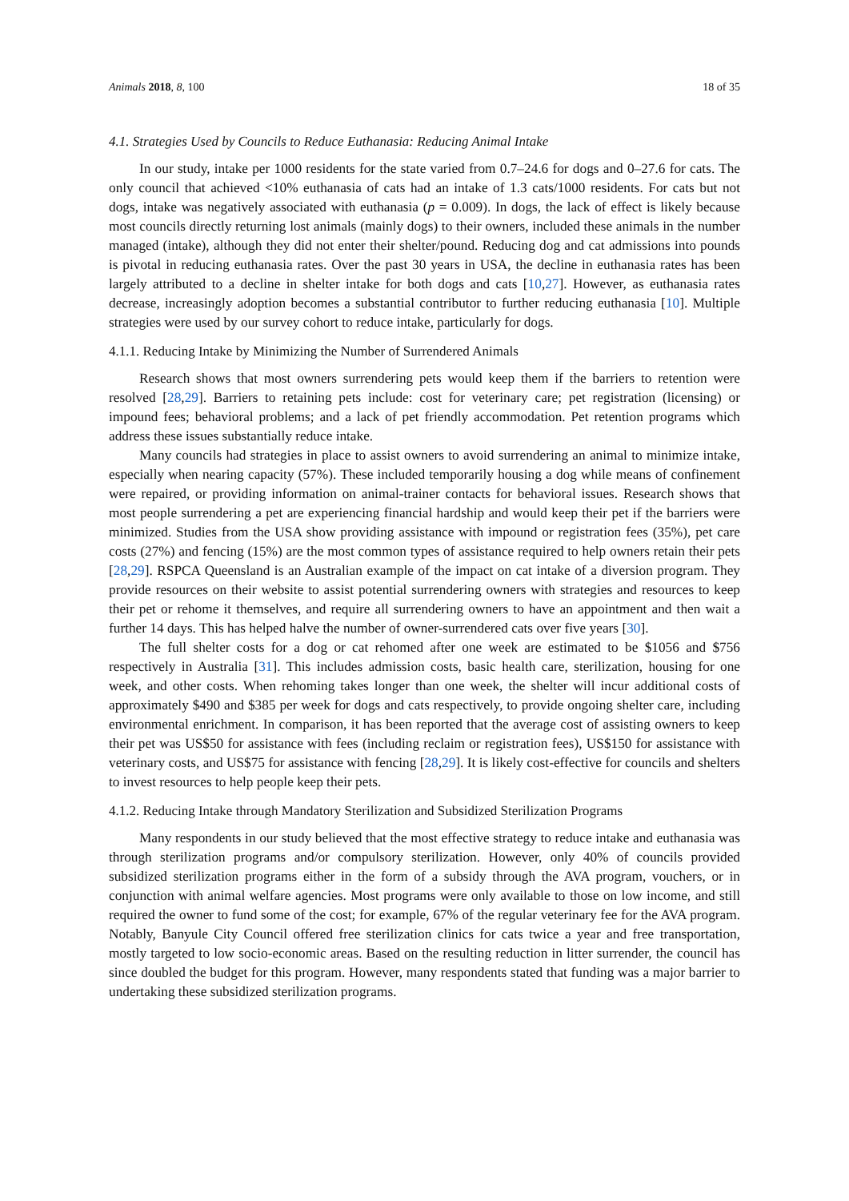Animals 2018, 8, 100 18 of 35
4.1. Strategies Used by Councils to Reduce Euthanasia: Reducing Animal Intake
In our study, intake per 1000 residents for the state varied from 0.7–24.6 for dogs and 0–27.6 for cats. The only council that achieved <10% euthanasia of cats had an intake of 1.3 cats/1000 residents. For cats but not dogs, intake was negatively associated with euthanasia (p = 0.009). In dogs, the lack of effect is likely because most councils directly returning lost animals (mainly dogs) to their owners, included these animals in the number managed (intake), although they did not enter their shelter/pound. Reducing dog and cat admissions into pounds is pivotal in reducing euthanasia rates. Over the past 30 years in USA, the decline in euthanasia rates has been largely attributed to a decline in shelter intake for both dogs and cats [10,27]. However, as euthanasia rates decrease, increasingly adoption becomes a substantial contributor to further reducing euthanasia [10]. Multiple strategies were used by our survey cohort to reduce intake, particularly for dogs.
4.1.1. Reducing Intake by Minimizing the Number of Surrendered Animals
Research shows that most owners surrendering pets would keep them if the barriers to retention were resolved [28,29]. Barriers to retaining pets include: cost for veterinary care; pet registration (licensing) or impound fees; behavioral problems; and a lack of pet friendly accommodation. Pet retention programs which address these issues substantially reduce intake.
Many councils had strategies in place to assist owners to avoid surrendering an animal to minimize intake, especially when nearing capacity (57%). These included temporarily housing a dog while means of confinement were repaired, or providing information on animal-trainer contacts for behavioral issues. Research shows that most people surrendering a pet are experiencing financial hardship and would keep their pet if the barriers were minimized. Studies from the USA show providing assistance with impound or registration fees (35%), pet care costs (27%) and fencing (15%) are the most common types of assistance required to help owners retain their pets [28,29]. RSPCA Queensland is an Australian example of the impact on cat intake of a diversion program. They provide resources on their website to assist potential surrendering owners with strategies and resources to keep their pet or rehome it themselves, and require all surrendering owners to have an appointment and then wait a further 14 days. This has helped halve the number of owner-surrendered cats over five years [30].
The full shelter costs for a dog or cat rehomed after one week are estimated to be $1056 and $756 respectively in Australia [31]. This includes admission costs, basic health care, sterilization, housing for one week, and other costs. When rehoming takes longer than one week, the shelter will incur additional costs of approximately $490 and $385 per week for dogs and cats respectively, to provide ongoing shelter care, including environmental enrichment. In comparison, it has been reported that the average cost of assisting owners to keep their pet was US$50 for assistance with fees (including reclaim or registration fees), US$150 for assistance with veterinary costs, and US$75 for assistance with fencing [28,29]. It is likely cost-effective for councils and shelters to invest resources to help people keep their pets.
4.1.2. Reducing Intake through Mandatory Sterilization and Subsidized Sterilization Programs
Many respondents in our study believed that the most effective strategy to reduce intake and euthanasia was through sterilization programs and/or compulsory sterilization. However, only 40% of councils provided subsidized sterilization programs either in the form of a subsidy through the AVA program, vouchers, or in conjunction with animal welfare agencies. Most programs were only available to those on low income, and still required the owner to fund some of the cost; for example, 67% of the regular veterinary fee for the AVA program. Notably, Banyule City Council offered free sterilization clinics for cats twice a year and free transportation, mostly targeted to low socio-economic areas. Based on the resulting reduction in litter surrender, the council has since doubled the budget for this program. However, many respondents stated that funding was a major barrier to undertaking these subsidized sterilization programs.